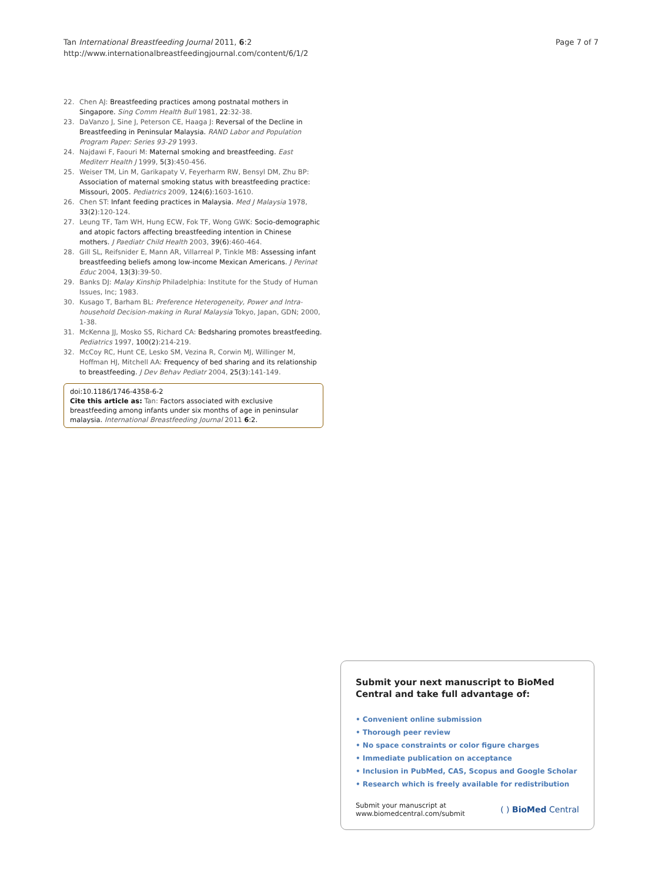Tan International Breastfeeding Journal 2011, 6:2
http://www.internationalbreastfeedingjournal.com/content/6/1/2
Page 7 of 7
22. Chen AJ: Breastfeeding practices among postnatal mothers in Singapore. Sing Comm Health Bull 1981, 22:32-38.
23. DaVanzo J, Sine J, Peterson CE, Haaga J: Reversal of the Decline in Breastfeeding in Peninsular Malaysia. RAND Labor and Population Program Paper: Series 93-29 1993.
24. Najdawi F, Faouri M: Maternal smoking and breastfeeding. East Mediterr Health J 1999, 5(3):450-456.
25. Weiser TM, Lin M, Garikapaty V, Feyerharm RW, Bensyl DM, Zhu BP: Association of maternal smoking status with breastfeeding practice: Missouri, 2005. Pediatrics 2009, 124(6):1603-1610.
26. Chen ST: Infant feeding practices in Malaysia. Med J Malaysia 1978, 33(2):120-124.
27. Leung TF, Tam WH, Hung ECW, Fok TF, Wong GWK: Socio-demographic and atopic factors affecting breastfeeding intention in Chinese mothers. J Paediatr Child Health 2003, 39(6):460-464.
28. Gill SL, Reifsnider E, Mann AR, Villarreal P, Tinkle MB: Assessing infant breastfeeding beliefs among low-income Mexican Americans. J Perinat Educ 2004, 13(3):39-50.
29. Banks DJ: Malay Kinship Philadelphia: Institute for the Study of Human Issues, Inc; 1983.
30. Kusago T, Barham BL: Preference Heterogeneity, Power and Intra-household Decision-making in Rural Malaysia Tokyo, Japan, GDN; 2000, 1-38.
31. McKenna JJ, Mosko SS, Richard CA: Bedsharing promotes breastfeeding. Pediatrics 1997, 100(2):214-219.
32. McCoy RC, Hunt CE, Lesko SM, Vezina R, Corwin MJ, Willinger M, Hoffman HJ, Mitchell AA: Frequency of bed sharing and its relationship to breastfeeding. J Dev Behav Pediatr 2004, 25(3):141-149.
doi:10.1186/1746-4358-6-2
Cite this article as: Tan: Factors associated with exclusive breastfeeding among infants under six months of age in peninsular malaysia. International Breastfeeding Journal 2011 6:2.
Submit your next manuscript to BioMed Central and take full advantage of:
• Convenient online submission
• Thorough peer review
• No space constraints or color figure charges
• Immediate publication on acceptance
• Inclusion in PubMed, CAS, Scopus and Google Scholar
• Research which is freely available for redistribution
Submit your manuscript at
www.biomedcentral.com/submit ( ) BioMed Central